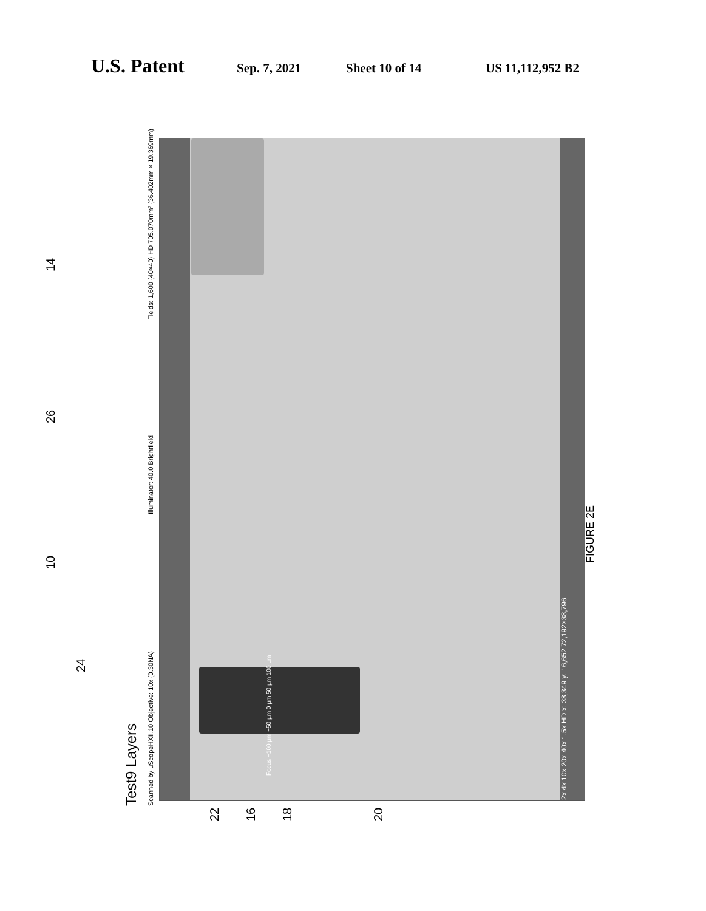U.S. Patent Sep. 7, 2021 Sheet 10 of 14 US 11,112,952 B2
Test9 Layers Scanned by uScopeHXII.10 Objective: 10x (0.30NA)
Illuminator: 40.0 Brightfield
Fields: 1,600 (40×40) HD 705.070mm² (36.402mm × 19.369mm)
Focus −100 µm −50 µm 0 µm 50 µm 100 µm
2x 4x 10x 20x 40x 1.5x HD x: 38,349 y: 16,652 72,192×38,796
FIGURE 2E
14
26
10
24
22 16 18 20